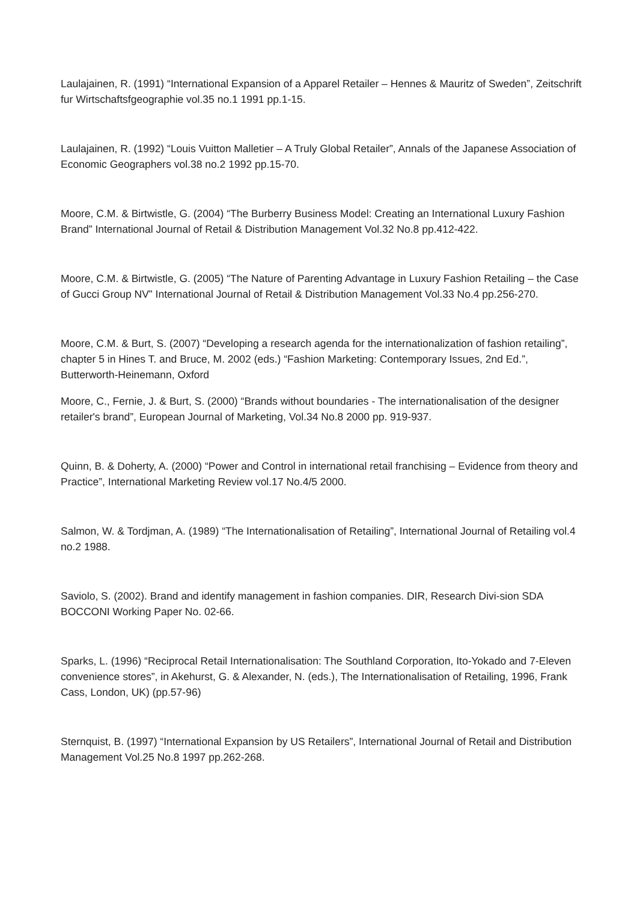Laulajainen, R. (1991) “International Expansion of a Apparel Retailer – Hennes & Mauritz of Sweden”, Zeitschrift fur Wirtschaftsfgeographie vol.35 no.1 1991 pp.1-15.
Laulajainen, R. (1992) “Louis Vuitton Malletier – A Truly Global Retailer”, Annals of the Japanese Association of Economic Geographers vol.38 no.2 1992 pp.15-70.
Moore, C.M. & Birtwistle, G. (2004) “The Burberry Business Model: Creating an International Luxury Fashion Brand” International Journal of Retail & Distribution Management Vol.32 No.8 pp.412-422.
Moore, C.M. & Birtwistle, G. (2005) “The Nature of Parenting Advantage in Luxury Fashion Retailing – the Case of Gucci Group NV” International Journal of Retail & Distribution Management Vol.33 No.4 pp.256-270.
Moore, C.M. & Burt, S. (2007) “Developing a research agenda for the internationalization of fashion retailing”, chapter 5 in Hines T. and Bruce, M. 2002 (eds.) “Fashion Marketing: Contemporary Issues, 2nd Ed.”, Butterworth-Heinemann, Oxford
Moore, C., Fernie, J. & Burt, S. (2000) “Brands without boundaries - The internationalisation of the designer retailer's brand”, European Journal of Marketing, Vol.34 No.8 2000 pp. 919-937.
Quinn, B. & Doherty, A. (2000) “Power and Control in international retail franchising – Evidence from theory and Practice”, International Marketing Review vol.17 No.4/5 2000.
Salmon, W. & Tordjman, A. (1989) “The Internationalisation of Retailing”, International Journal of Retailing vol.4 no.2 1988.
Saviolo, S. (2002). Brand and identify management in fashion companies. DIR, Research Divi-sion SDA BOCCONI Working Paper No. 02-66.
Sparks, L. (1996) “Reciprocal Retail Internationalisation: The Southland Corporation, Ito-Yokado and 7-Eleven convenience stores”, in Akehurst, G. & Alexander, N. (eds.), The Internationalisation of Retailing, 1996, Frank Cass, London, UK) (pp.57-96)
Sternquist, B. (1997) “International Expansion by US Retailers”, International Journal of Retail and Distribution Management Vol.25 No.8 1997 pp.262-268.